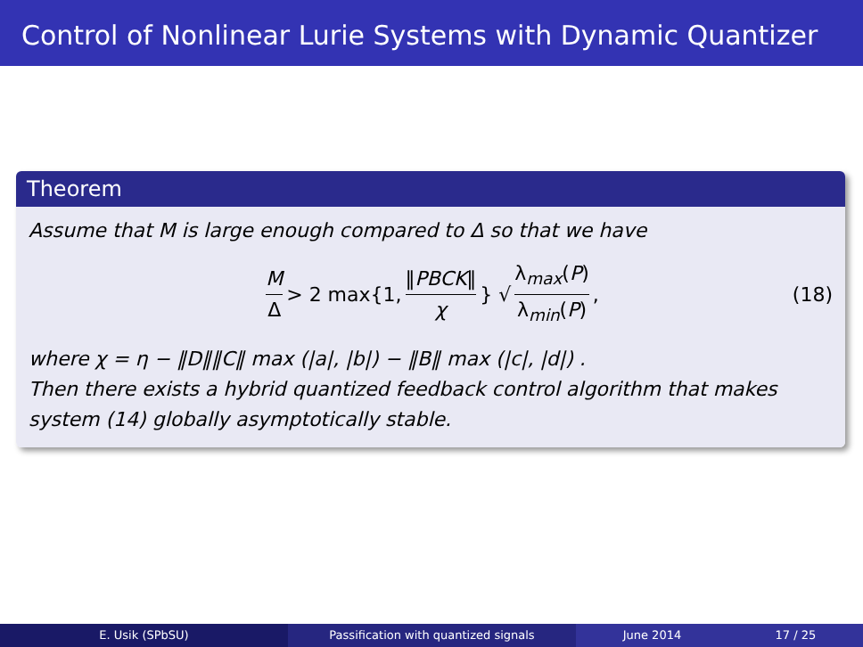Control of Nonlinear Lurie Systems with Dynamic Quantizer
Theorem
Assume that M is large enough compared to Δ so that we have
M Δ > 2 max{1, ‖PBCK‖ χ } √ λ<sub>max</sub>(P) λ<sub>min</sub>(P), (18)
where χ = η − ‖D‖‖C‖ max (|a|, |b|) − ‖B‖ max (|c|, |d|) .
Then there exists a hybrid quantized feedback control algorithm that makes system (14) globally asymptotically stable.
E. Usik (SPbSU) Passification with quantized signals June 2014 17 / 25